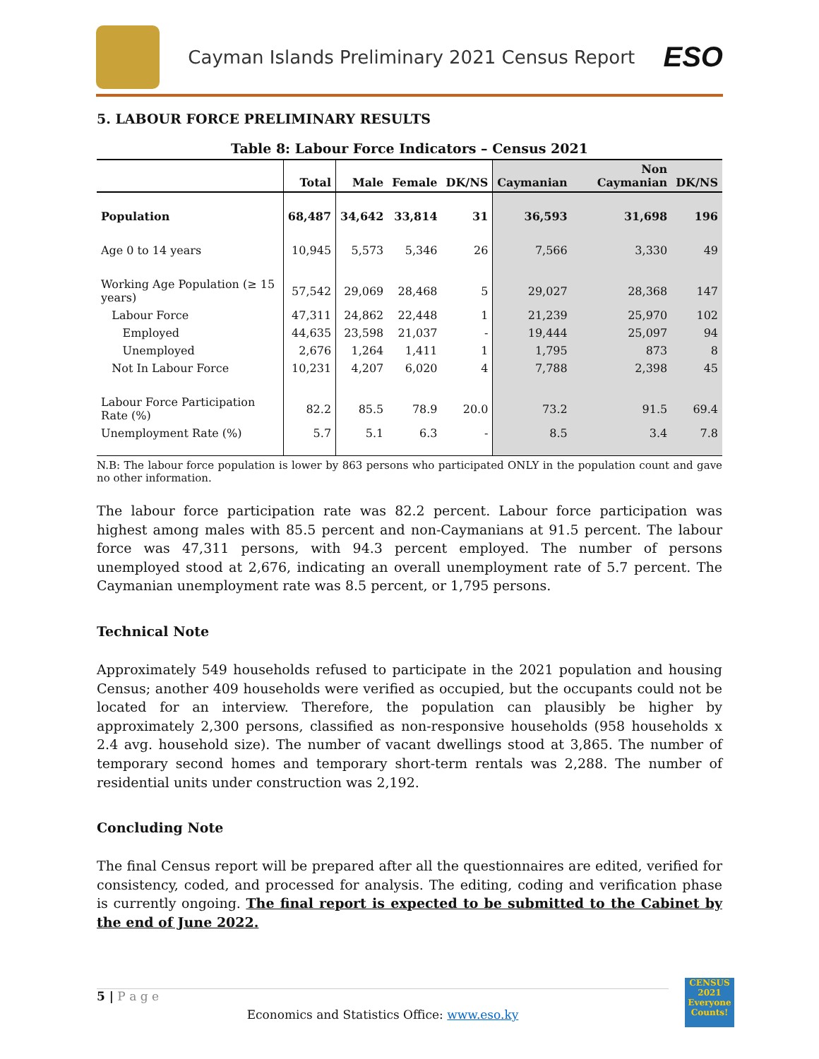Cayman Islands Preliminary 2021 Census Report
ESO
5. LABOUR FORCE PRELIMINARY RESULTS
Table 8: Labour Force Indicators – Census 2021
| | Total | Male | Female | DK/NS | Caymanian | Non Caymanian | DK/NS |
| --- | --- | --- | --- | --- | --- | --- | --- |
| Population | 68,487 | 34,642 | 33,814 | 31 | 36,593 | 31,698 | 196 |
| Age 0 to 14 years | 10,945 | 5,573 | 5,346 | 26 | 7,566 | 3,330 | 49 |
| Working Age Population (≥ 15 years) | 57,542 | 29,069 | 28,468 | 5 | 29,027 | 28,368 | 147 |
| Labour Force | 47,311 | 24,862 | 22,448 | 1 | 21,239 | 25,970 | 102 |
| Employed | 44,635 | 23,598 | 21,037 | - | 19,444 | 25,097 | 94 |
| Unemployed | 2,676 | 1,264 | 1,411 | 1 | 1,795 | 873 | 8 |
| Not In Labour Force | 10,231 | 4,207 | 6,020 | 4 | 7,788 | 2,398 | 45 |
| Labour Force Participation Rate (%) | 82.2 | 85.5 | 78.9 | 20.0 | 73.2 | 91.5 | 69.4 |
| Unemployment Rate (%) | 5.7 | 5.1 | 6.3 | - | 8.5 | 3.4 | 7.8 |
N.B: The labour force population is lower by 863 persons who participated ONLY in the population count and gave no other information.
The labour force participation rate was 82.2 percent. Labour force participation was highest among males with 85.5 percent and non-Caymanians at 91.5 percent. The labour force was 47,311 persons, with 94.3 percent employed. The number of persons unemployed stood at 2,676, indicating an overall unemployment rate of 5.7 percent. The Caymanian unemployment rate was 8.5 percent, or 1,795 persons.
Technical Note
Approximately 549 households refused to participate in the 2021 population and housing Census; another 409 households were verified as occupied, but the occupants could not be located for an interview. Therefore, the population can plausibly be higher by approximately 2,300 persons, classified as non-responsive households (958 households x 2.4 avg. household size). The number of vacant dwellings stood at 3,865. The number of temporary second homes and temporary short-term rentals was 2,288. The number of residential units under construction was 2,192.
Concluding Note
The final Census report will be prepared after all the questionnaires are edited, verified for consistency, coded, and processed for analysis. The editing, coding and verification phase is currently ongoing. The final report is expected to be submitted to the Cabinet by the end of June 2022.
5 | P a g e
Economics and Statistics Office: www.eso.ky
CENSUS
2021 Everyone Counts!